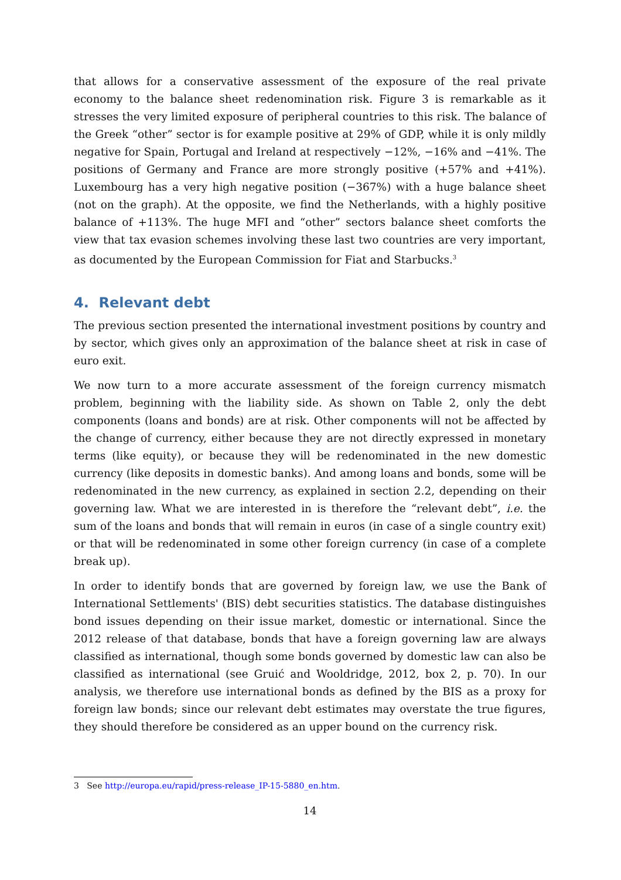that allows for a conservative assessment of the exposure of the real private economy to the balance sheet redenomination risk. Figure 3 is remarkable as it stresses the very limited exposure of peripheral countries to this risk. The balance of the Greek “other” sector is for example positive at 29% of GDP, while it is only mildly negative for Spain, Portugal and Ireland at respectively −12%, −16% and −41%. The positions of Germany and France are more strongly positive (+57% and +41%). Luxembourg has a very high negative position (−367%) with a huge balance sheet (not on the graph). At the opposite, we find the Netherlands, with a highly positive balance of +113%. The huge MFI and “other” sectors balance sheet comforts the view that tax evasion schemes involving these last two countries are very important, as documented by the European Commission for Fiat and Starbucks.<sup>3</sup>
4. Relevant debt
The previous section presented the international investment positions by country and by sector, which gives only an approximation of the balance sheet at risk in case of euro exit.
We now turn to a more accurate assessment of the foreign currency mismatch problem, beginning with the liability side. As shown on Table 2, only the debt components (loans and bonds) are at risk. Other components will not be affected by the change of currency, either because they are not directly expressed in monetary terms (like equity), or because they will be redenominated in the new domestic currency (like deposits in domestic banks). And among loans and bonds, some will be redenominated in the new currency, as explained in section 2.2, depending on their governing law. What we are interested in is therefore the “relevant debt”, i.e. the sum of the loans and bonds that will remain in euros (in case of a single country exit) or that will be redenominated in some other foreign currency (in case of a complete break up).
In order to identify bonds that are governed by foreign law, we use the Bank of International Settlements' (BIS) debt securities statistics. The database distinguishes bond issues depending on their issue market, domestic or international. Since the 2012 release of that database, bonds that have a foreign governing law are always classified as international, though some bonds governed by domestic law can also be classified as international (see Gruić and Wooldridge, 2012, box 2, p. 70). In our analysis, we therefore use international bonds as defined by the BIS as a proxy for foreign law bonds; since our relevant debt estimates may overstate the true figures, they should therefore be considered as an upper bound on the currency risk.
3 See http://europa.eu/rapid/press-release_IP-15-5880_en.htm.
14